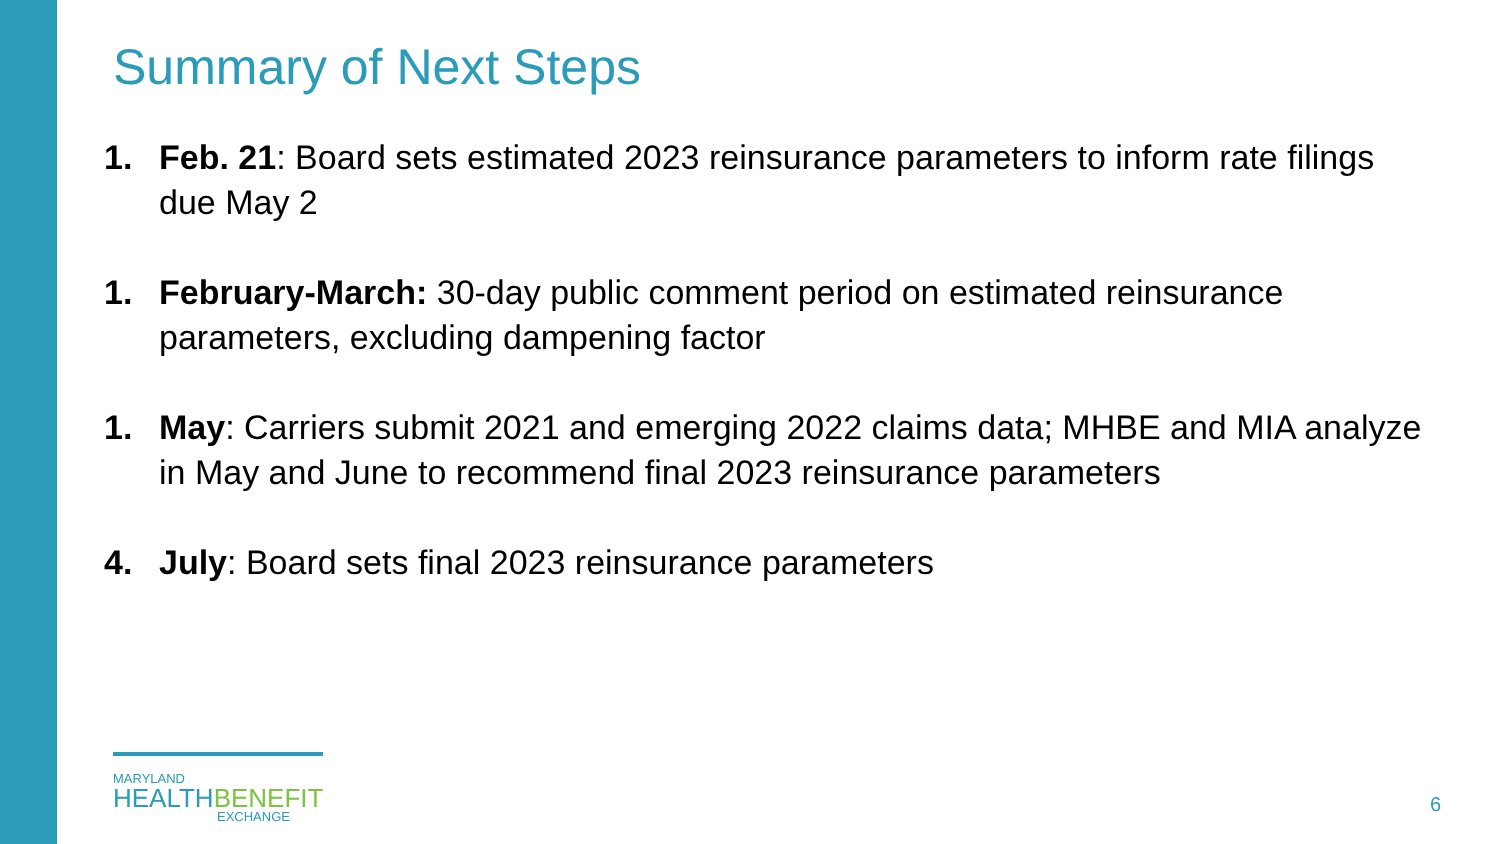Summary of Next Steps
1. Feb. 21: Board sets estimated 2023 reinsurance parameters to inform rate filings due May 2
1. February-March: 30-day public comment period on estimated reinsurance parameters, excluding dampening factor
1. May: Carriers submit 2021 and emerging 2022 claims data; MHBE and MIA analyze in May and June to recommend final 2023 reinsurance parameters
4. July: Board sets final 2023 reinsurance parameters
MARYLAND
HEALTHBENEFIT
EXCHANGE
6